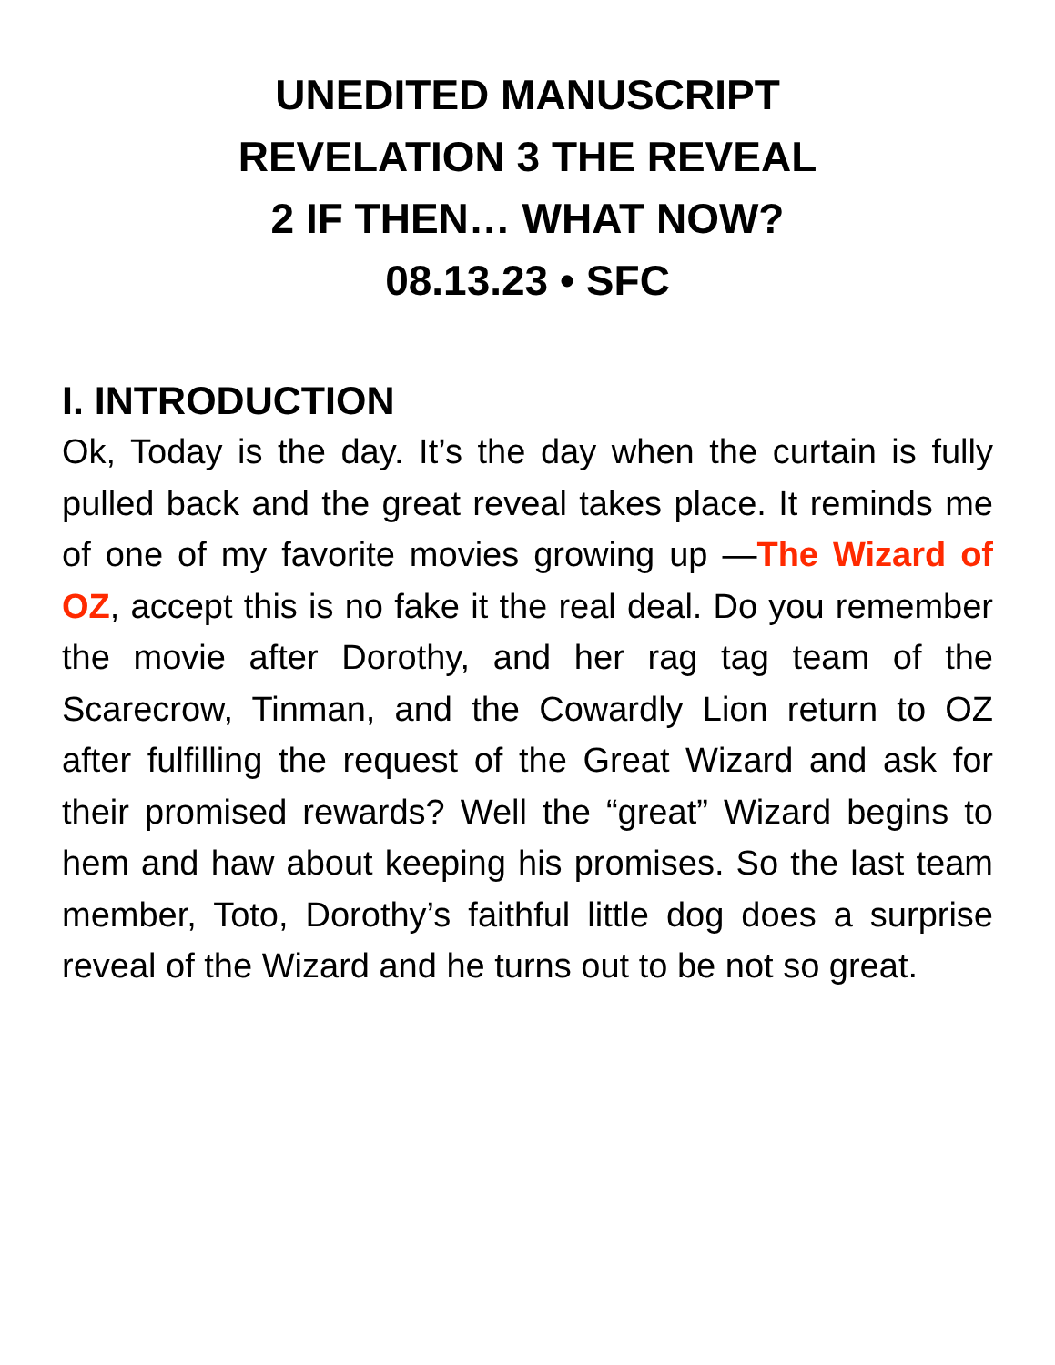UNEDITED MANUSCRIPT
REVELATION 3 THE REVEAL
2 IF THEN… WHAT NOW?
08.13.23 • SFC
I. INTRODUCTION
Ok, Today is the day. It’s the day when the curtain is fully pulled back and the great reveal takes place. It reminds me of one of my favorite movies growing up —The Wizard of OZ, accept this is no fake it the real deal. Do you remember the movie after Dorothy, and her rag tag team of the Scarecrow, Tinman, and the Cowardly Lion return to OZ after fulfilling the request of the Great Wizard and ask for their promised rewards? Well the “great” Wizard begins to hem and haw about keeping his promises. So the last team member, Toto, Dorothy’s faithful little dog does a surprise reveal of the Wizard and he turns out to be not so great.